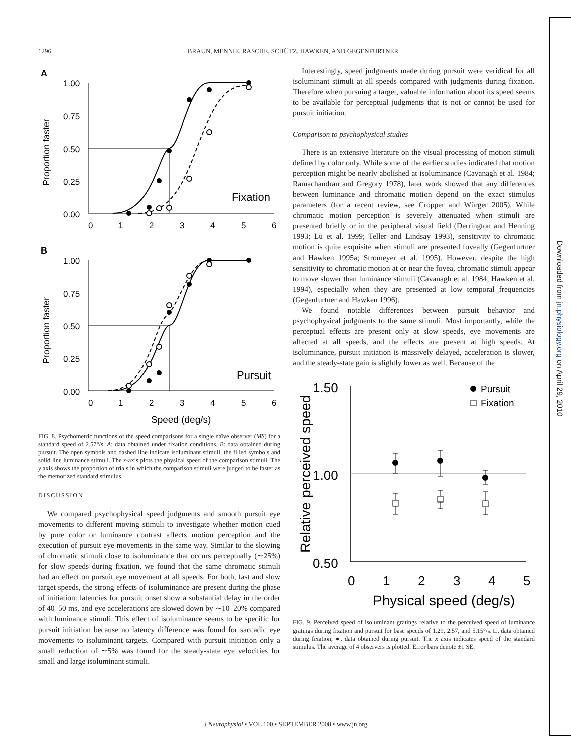1296 BRAUN, MENNIE, RASCHE, SCHÜTZ, HAWKEN, AND GEGENFURTNER
A
1.00
0.75
0.50
0.25
0.00
0
1
2
3
4
5
6
Fixation
Proportion faster
B
1.00
0.75
0.50
0.25
0.00
0
1
2
3
4
5
6
Pursuit
Speed (deg/s)
Proportion faster
FIG. 8. Psychometric functions of the speed comparisons for a single naïve observer (MS) for a standard speed of 2.57°/s. A: data obtained under fixation conditions. B: data obtained during pursuit. The open symbols and dashed line indicate isoluminant stimuli, the filled symbols and solid line luminance stimuli. The x-axis plots the physical speed of the comparison stimuli. The y axis shows the proportion of trials in which the comparison stimuli were judged to be faster as the memorized standard stimulus.
DISCUSSION
We compared psychophysical speed judgments and smooth pursuit eye movements to different moving stimuli to investigate whether motion cued by pure color or luminance contrast affects motion perception and the execution of pursuit eye movements in the same way. Similar to the slowing of chromatic stimuli close to isoluminance that occurs perceptually (∼25%) for slow speeds during fixation, we found that the same chromatic stimuli had an effect on pursuit eye movement at all speeds. For both, fast and slow target speeds, the strong effects of isoluminance are present during the phase of initiation: latencies for pursuit onset show a substantial delay in the order of 40–50 ms, and eye accelerations are slowed down by ∼10–20% compared with luminance stimuli. This effect of isoluminance seems to be specific for pursuit initiation because no latency difference was found for saccadic eye movements to isoluminant targets. Compared with pursuit initiation only a small reduction of ∼5% was found for the steady-state eye velocities for small and large isoluminant stimuli.
Interestingly, speed judgments made during pursuit were veridical for all isoluminant stimuli at all speeds compared with judgments during fixation. Therefore when pursuing a target, valuable information about its speed seems to be available for perceptual judgments that is not or cannot be used for pursuit initiation.
Comparison to psychophysical studies
There is an extensive literature on the visual processing of motion stimuli defined by color only. While some of the earlier studies indicated that motion perception might be nearly abolished at isoluminance (Cavanagh et al. 1984; Ramachandran and Gregory 1978), later work showed that any differences between luminance and chromatic motion depend on the exact stimulus parameters (for a recent review, see Cropper and Würger 2005). While chromatic motion perception is severely attenuated when stimuli are presented briefly or in the peripheral visual field (Derrington and Henning 1993; Lu et al. 1999; Teller and Lindsay 1993), sensitivity to chromatic motion is quite exquisite when stimuli are presented foveally (Gegenfurtner and Hawken 1995a; Stromeyer et al. 1995). However, despite the high sensitivity to chromatic motion at or near the fovea, chromatic stimuli appear to move slower than luminance stimuli (Cavanagh et al. 1984; Hawken et al. 1994), especially when they are presented at low temporal frequencies (Gegenfurtner and Hawken 1996).
We found notable differences between pursuit behavior and psychophysical judgments to the same stimuli. Most importantly, while the perceptual effects are present only at slow speeds, eye movements are affected at all speeds, and the effects are present at high speeds. At isoluminance, pursuit initiation is massively delayed, acceleration is slower, and the steady-state gain is slightly lower as well. Because of the
1.50
1.00
0.50
0
1
2
3
4
5
Physical speed (deg/s)
Relative perceived speed
Pursuit
Fixation
FIG. 9. Perceived speed of isoluminant gratings relative to the perceived speed of luminance gratings during fixation and pursuit for base speeds of 1.29, 2.57, and 5.15°/s. □, data obtained during fixation; ●, data obtained during pursuit. The x axis indicates speed of the standard stimulus. The average of 4 observers is plotted. Error bars denote ±1 SE.
J Neurophysiol • VOL 100 • SEPTEMBER 2008 • www.jn.org
Downloaded from jn.physiology.org on April 29, 2010